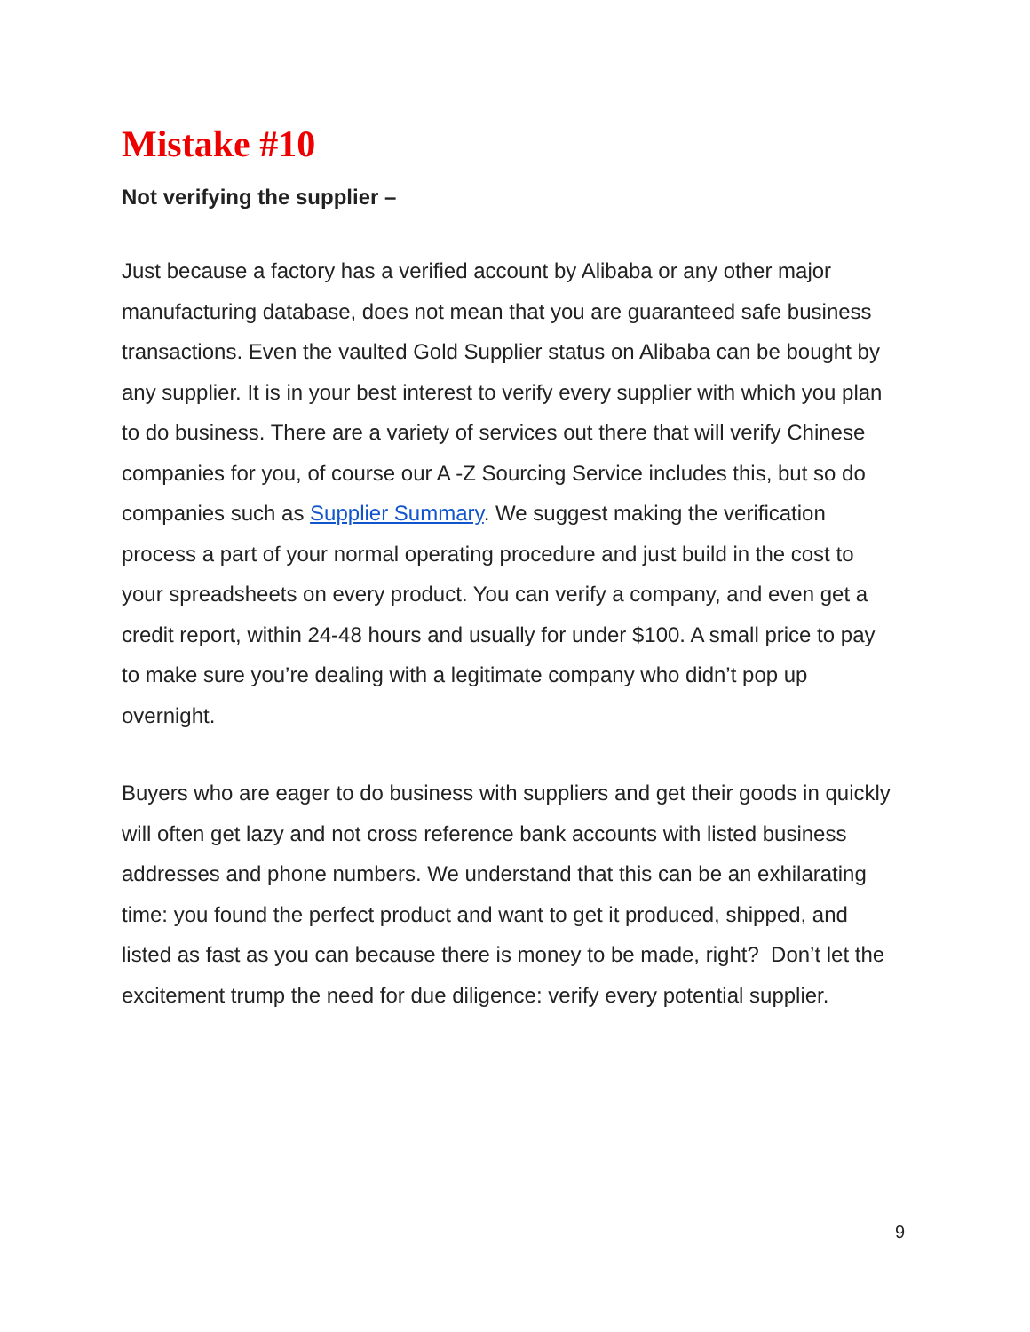Mistake #10
Not verifying the supplier –
Just because a factory has a verified account by Alibaba or any other major manufacturing database, does not mean that you are guaranteed safe business transactions. Even the vaulted Gold Supplier status on Alibaba can be bought by any supplier. It is in your best interest to verify every supplier with which you plan to do business. There are a variety of services out there that will verify Chinese companies for you, of course our A -Z Sourcing Service includes this, but so do companies such as Supplier Summary. We suggest making the verification process a part of your normal operating procedure and just build in the cost to your spreadsheets on every product. You can verify a company, and even get a credit report, within 24-48 hours and usually for under $100. A small price to pay to make sure you’re dealing with a legitimate company who didn’t pop up overnight.
Buyers who are eager to do business with suppliers and get their goods in quickly will often get lazy and not cross reference bank accounts with listed business addresses and phone numbers. We understand that this can be an exhilarating time: you found the perfect product and want to get it produced, shipped, and listed as fast as you can because there is money to be made, right? Don’t let the excitement trump the need for due diligence: verify every potential supplier.
9